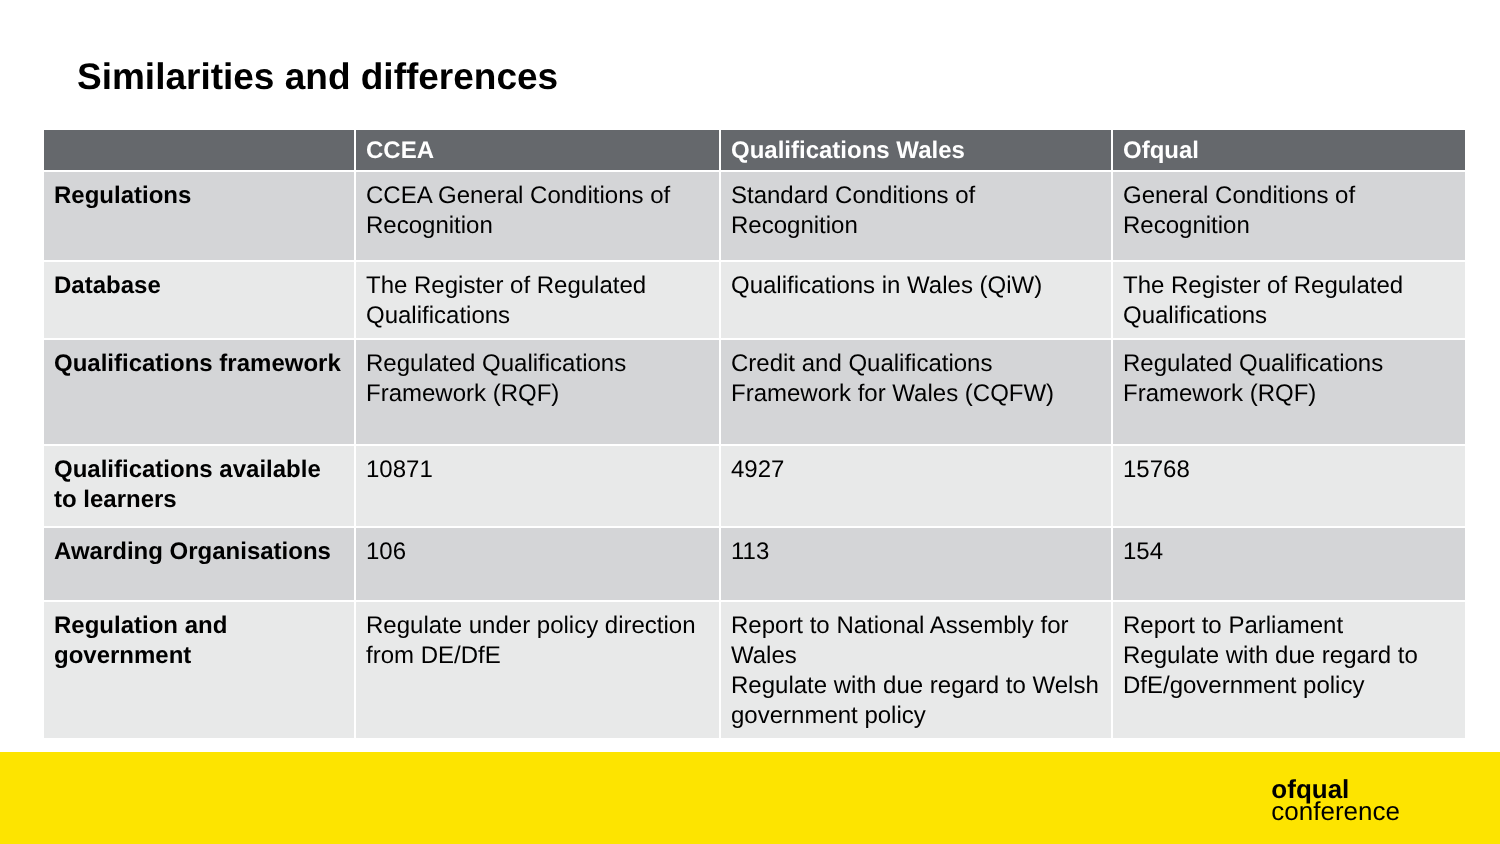Similarities and differences
| | CCEA | Qualifications Wales | Ofqual |
| --- | --- | --- | --- |
| Regulations | CCEA General Conditions of Recognition | Standard Conditions of Recognition | General Conditions of Recognition |
| Database | The Register of Regulated Qualifications | Qualifications in Wales (QiW) | The Register of Regulated Qualifications |
| Qualifications framework | Regulated Qualifications Framework (RQF) | Credit and Qualifications Framework for Wales (CQFW) | Regulated Qualifications Framework (RQF) |
| Qualifications available to learners | 10871 | 4927 | 15768 |
| Awarding Organisations | 106 | 113 | 154 |
| Regulation and government | Regulate under policy direction from DE/DfE | Report to National Assembly for Wales Regulate with due regard to Welsh government policy | Report to Parliament Regulate with due regard to DfE/government policy |
ofqual
conference